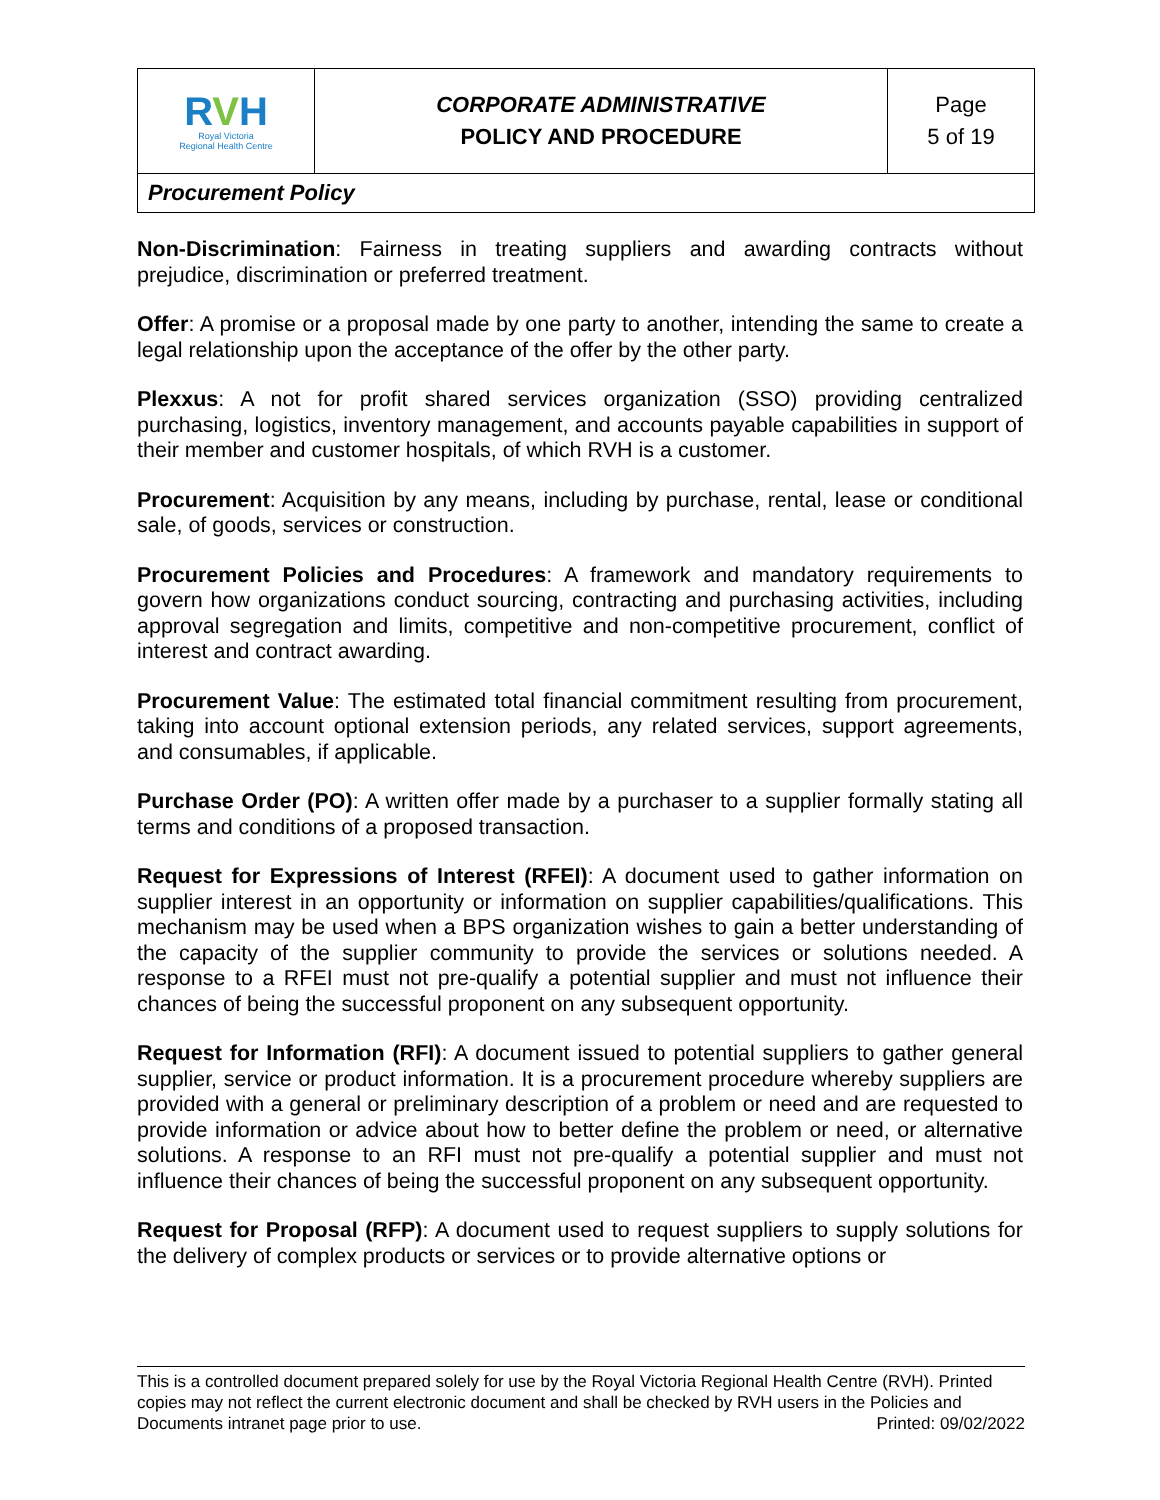| R V H Royal Victoria Regional Health Centre | CORPORATE ADMINISTRATIVE POLICY AND PROCEDURE | Page 5 of 19 |
| Procurement Policy | | |
Non-Discrimination: Fairness in treating suppliers and awarding contracts without prejudice, discrimination or preferred treatment.
Offer: A promise or a proposal made by one party to another, intending the same to create a legal relationship upon the acceptance of the offer by the other party.
Plexxus: A not for profit shared services organization (SSO) providing centralized purchasing, logistics, inventory management, and accounts payable capabilities in support of their member and customer hospitals, of which RVH is a customer.
Procurement: Acquisition by any means, including by purchase, rental, lease or conditional sale, of goods, services or construction.
Procurement Policies and Procedures: A framework and mandatory requirements to govern how organizations conduct sourcing, contracting and purchasing activities, including approval segregation and limits, competitive and non-competitive procurement, conflict of interest and contract awarding.
Procurement Value: The estimated total financial commitment resulting from procurement, taking into account optional extension periods, any related services, support agreements, and consumables, if applicable.
Purchase Order (PO): A written offer made by a purchaser to a supplier formally stating all terms and conditions of a proposed transaction.
Request for Expressions of Interest (RFEI): A document used to gather information on supplier interest in an opportunity or information on supplier capabilities/qualifications. This mechanism may be used when a BPS organization wishes to gain a better understanding of the capacity of the supplier community to provide the services or solutions needed. A response to a RFEI must not pre-qualify a potential supplier and must not influence their chances of being the successful proponent on any subsequent opportunity.
Request for Information (RFI): A document issued to potential suppliers to gather general supplier, service or product information. It is a procurement procedure whereby suppliers are provided with a general or preliminary description of a problem or need and are requested to provide information or advice about how to better define the problem or need, or alternative solutions. A response to an RFI must not pre-qualify a potential supplier and must not influence their chances of being the successful proponent on any subsequent opportunity.
Request for Proposal (RFP): A document used to request suppliers to supply solutions for the delivery of complex products or services or to provide alternative options or
This is a controlled document prepared solely for use by the Royal Victoria Regional Health Centre (RVH). Printed copies may not reflect the current electronic document and shall be checked by RVH users in the Policies and Documents intranet page prior to use. Printed: 09/02/2022